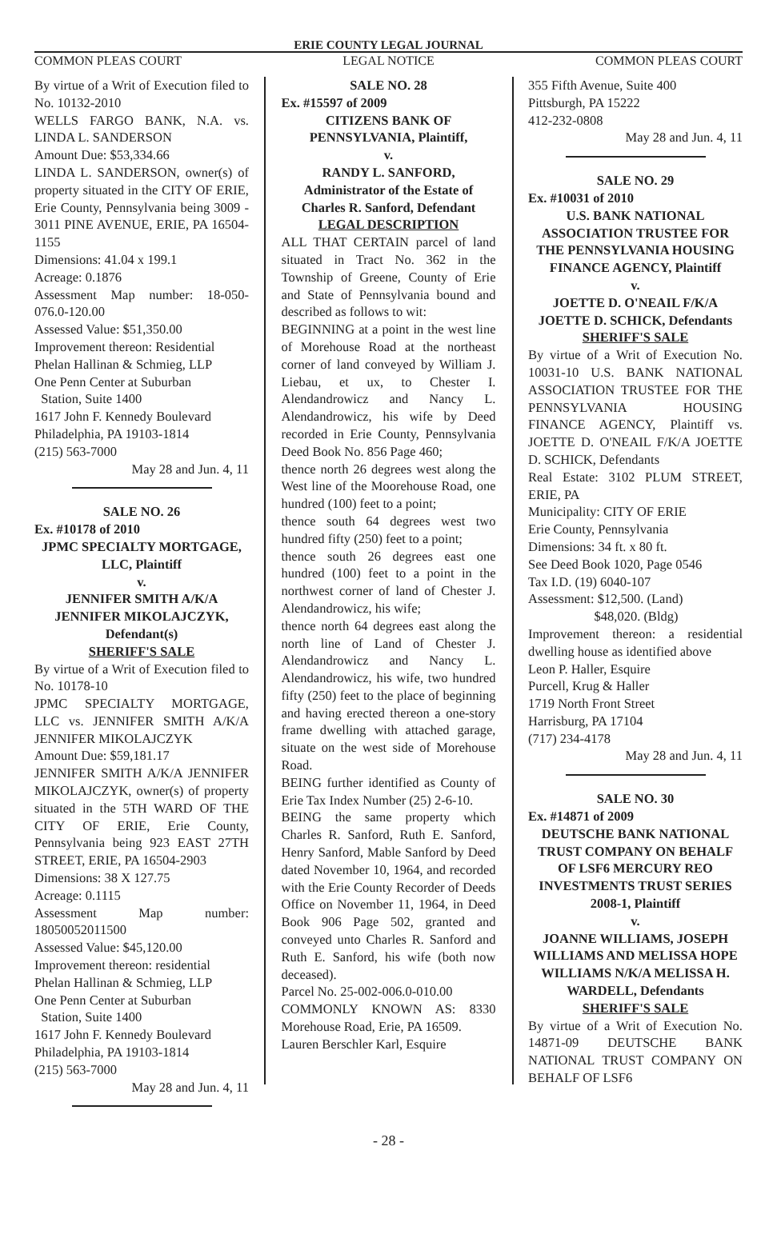ERIE COUNTY LEGAL JOURNAL
COMMON PLEAS COURT LEGAL NOTICE COMMON PLEAS COURT
By virtue of a Writ of Execution filed to No. 10132-2010
WELLS FARGO BANK, N.A. vs. LINDA L. SANDERSON
Amount Due: $53,334.66
LINDA L. SANDERSON, owner(s) of property situated in the CITY OF ERIE, Erie County, Pennsylvania being 3009 - 3011 PINE AVENUE, ERIE, PA 16504-1155
Dimensions: 41.04 x 199.1
Acreage: 0.1876
Assessment Map number: 18-050-076.0-120.00
Assessed Value: $51,350.00
Improvement thereon: Residential
Phelan Hallinan & Schmieg, LLP
One Penn Center at Suburban
Station, Suite 1400
1617 John F. Kennedy Boulevard
Philadelphia, PA 19103-1814
(215) 563-7000
May 28 and Jun. 4, 11
SALE NO. 26
Ex. #10178 of 2010
JPMC SPECIALTY MORTGAGE, LLC, Plaintiff
v.
JENNIFER SMITH A/K/A JENNIFER MIKOLAJCZYK, Defendant(s)
SHERIFF'S SALE
By virtue of a Writ of Execution filed to No. 10178-10
JPMC SPECIALTY MORTGAGE, LLC vs. JENNIFER SMITH A/K/A JENNIFER MIKOLAJCZYK
Amount Due: $59,181.17
JENNIFER SMITH A/K/A JENNIFER MIKOLAJCZYK, owner(s) of property situated in the 5TH WARD OF THE CITY OF ERIE, Erie County, Pennsylvania being 923 EAST 27TH STREET, ERIE, PA 16504-2903
Dimensions: 38 X 127.75
Acreage: 0.1115
Assessment Map number: 18050052011500
Assessed Value: $45,120.00
Improvement thereon: residential
Phelan Hallinan & Schmieg, LLP
One Penn Center at Suburban
Station, Suite 1400
1617 John F. Kennedy Boulevard
Philadelphia, PA 19103-1814
(215) 563-7000
May 28 and Jun. 4, 11
SALE NO. 28
Ex. #15597 of 2009
CITIZENS BANK OF PENNSYLVANIA, Plaintiff,
v.
RANDY L. SANFORD, Administrator of the Estate of Charles R. Sanford, Defendant
LEGAL DESCRIPTION
ALL THAT CERTAIN parcel of land situated in Tract No. 362 in the Township of Greene, County of Erie and State of Pennsylvania bound and described as follows to wit:
BEGINNING at a point in the west line of Morehouse Road at the northeast corner of land conveyed by William J. Liebau, et ux, to Chester I. Alendandrowicz and Nancy L. Alendandrowicz, his wife by Deed recorded in Erie County, Pennsylvania Deed Book No. 856 Page 460;
thence north 26 degrees west along the West line of the Moorehouse Road, one hundred (100) feet to a point;
thence south 64 degrees west two hundred fifty (250) feet to a point;
thence south 26 degrees east one hundred (100) feet to a point in the northwest corner of land of Chester J. Alendandrowicz, his wife;
thence north 64 degrees east along the north line of Land of Chester J. Alendandrowicz and Nancy L. Alendandrowicz, his wife, two hundred fifty (250) feet to the place of beginning and having erected thereon a one-story frame dwelling with attached garage, situate on the west side of Morehouse Road.
BEING further identified as County of Erie Tax Index Number (25) 2-6-10.
BEING the same property which Charles R. Sanford, Ruth E. Sanford, Henry Sanford, Mable Sanford by Deed dated November 10, 1964, and recorded with the Erie County Recorder of Deeds Office on November 11, 1964, in Deed Book 906 Page 502, granted and conveyed unto Charles R. Sanford and Ruth E. Sanford, his wife (both now deceased).
Parcel No. 25-002-006.0-010.00
COMMONLY KNOWN AS: 8330 Morehouse Road, Erie, PA 16509.
Lauren Berschler Karl, Esquire
355 Fifth Avenue, Suite 400
Pittsburgh, PA 15222
412-232-0808
May 28 and Jun. 4, 11
SALE NO. 29
Ex. #10031 of 2010
U.S. BANK NATIONAL ASSOCIATION TRUSTEE FOR THE PENNSYLVANIA HOUSING FINANCE AGENCY, Plaintiff
v.
JOETTE D. O'NEAIL F/K/A JOETTE D. SCHICK, Defendants
SHERIFF'S SALE
By virtue of a Writ of Execution No. 10031-10 U.S. BANK NATIONAL ASSOCIATION TRUSTEE FOR THE PENNSYLVANIA HOUSING FINANCE AGENCY, Plaintiff vs. JOETTE D. O'NEAIL F/K/A JOETTE D. SCHICK, Defendants
Real Estate: 3102 PLUM STREET, ERIE, PA
Municipality: CITY OF ERIE
Erie County, Pennsylvania
Dimensions: 34 ft. x 80 ft.
See Deed Book 1020, Page 0546
Tax I.D. (19) 6040-107
Assessment: $12,500. (Land)
$48,020. (Bldg)
Improvement thereon: a residential dwelling house as identified above
Leon P. Haller, Esquire
Purcell, Krug & Haller
1719 North Front Street
Harrisburg, PA 17104
(717) 234-4178
May 28 and Jun. 4, 11
SALE NO. 30
Ex. #14871 of 2009
DEUTSCHE BANK NATIONAL TRUST COMPANY ON BEHALF OF LSF6 MERCURY REO INVESTMENTS TRUST SERIES 2008-1, Plaintiff
v.
JOANNE WILLIAMS, JOSEPH WILLIAMS AND MELISSA HOPE WILLIAMS N/K/A MELISSA H. WARDELL, Defendants
SHERIFF'S SALE
By virtue of a Writ of Execution No. 14871-09 DEUTSCHE BANK NATIONAL TRUST COMPANY ON BEHALF OF LSF6
- 28 -